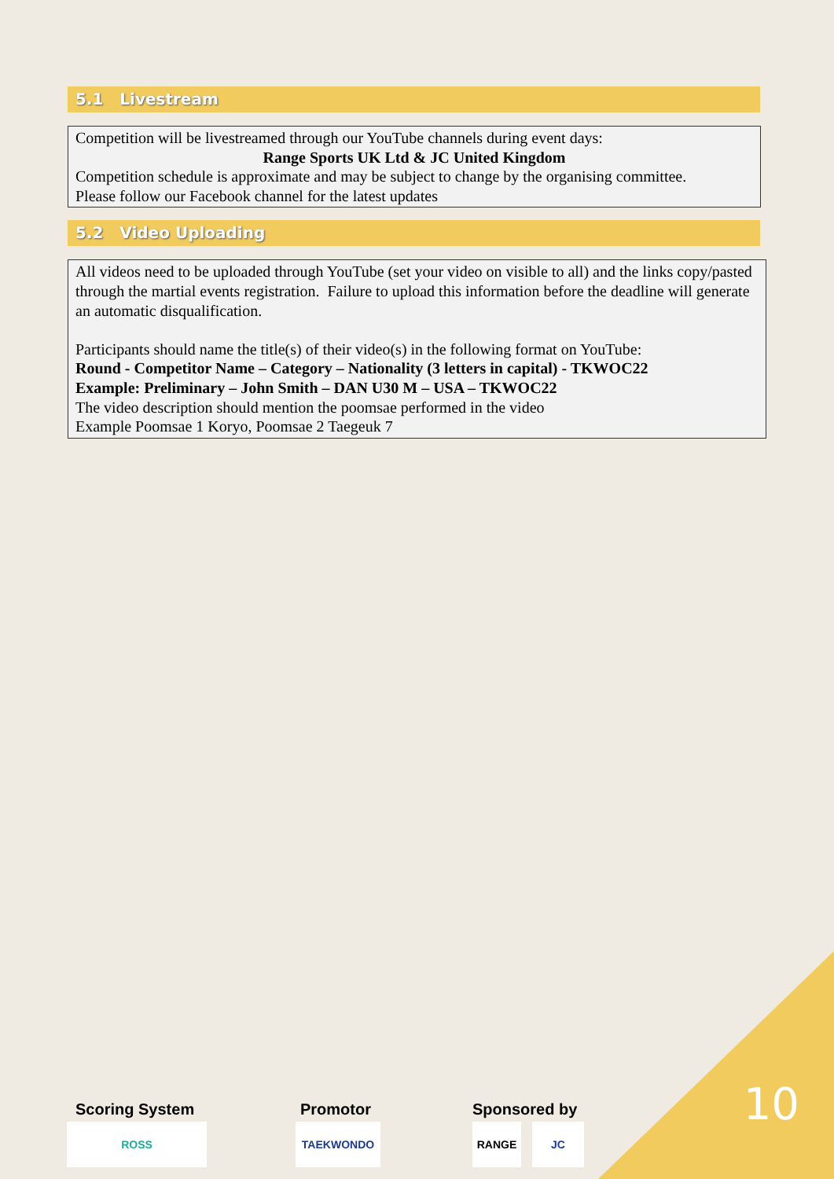5.1 Livestream
Competition will be livestreamed through our YouTube channels during event days:
Range Sports UK Ltd & JC United Kingdom
Competition schedule is approximate and may be subject to change by the organising committee.
Please follow our Facebook channel for the latest updates
5.2 Video Uploading
All videos need to be uploaded through YouTube (set your video on visible to all) and the links copy/pasted through the martial events registration. Failure to upload this information before the deadline will generate an automatic disqualification.
Participants should name the title(s) of their video(s) in the following format on YouTube:
Round - Competitor Name – Category – Nationality (3 letters in capital) - TKWOC22
Example: Preliminary – John Smith – DAN U30 M – USA – TKWOC22
The video description should mention the poomsae performed in the video
Example Poomsae 1 Koryo, Poomsae 2 Taegeuk 7
Scoring System
ROSS
Promotor
TAEKWONDO
Sponsored by
RANGE JC
10